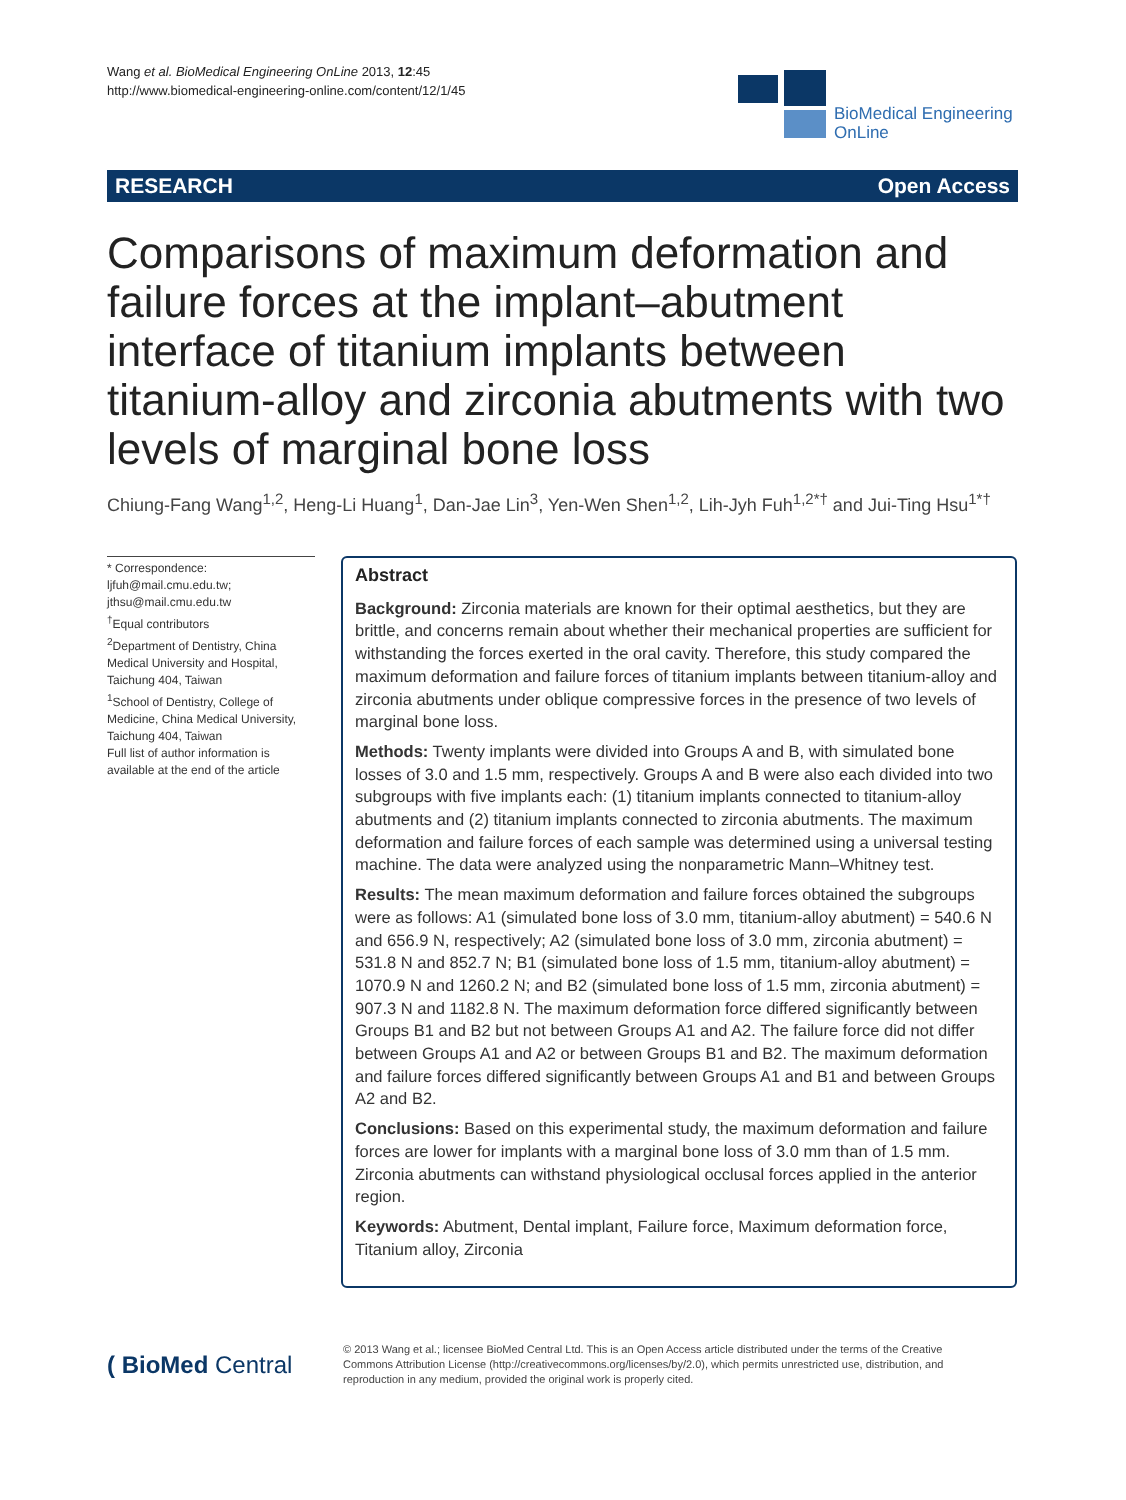Wang et al. BioMedical Engineering OnLine 2013, 12:45
http://www.biomedical-engineering-online.com/content/12/1/45
BioMedical Engineering
OnLine
RESEARCH Open Access
Comparisons of maximum deformation and failure forces at the implant–abutment interface of titanium implants between titanium-alloy and zirconia abutments with two levels of marginal bone loss
Chiung-Fang Wang<sup>1,2</sup>, Heng-Li Huang<sup>1</sup>, Dan-Jae Lin<sup>3</sup>, Yen-Wen Shen<sup>1,2</sup>, Lih-Jyh Fuh<sup>1,2*†</sup> and Jui-Ting Hsu<sup>1*†</sup>
* Correspondence: ljfuh@mail.cmu.edu.tw; jthsu@mail.cmu.edu.tw
<sup>†</sup> Equal contributors
<sup>2</sup> Department of Dentistry, China Medical University and Hospital, Taichung 404, Taiwan
<sup>1</sup> School of Dentistry, College of Medicine, China Medical University, Taichung 404, Taiwan
Full list of author information is available at the end of the article
Abstract
Background: Zirconia materials are known for their optimal aesthetics, but they are brittle, and concerns remain about whether their mechanical properties are sufficient for withstanding the forces exerted in the oral cavity. Therefore, this study compared the maximum deformation and failure forces of titanium implants between titanium-alloy and zirconia abutments under oblique compressive forces in the presence of two levels of marginal bone loss.
Methods: Twenty implants were divided into Groups A and B, with simulated bone losses of 3.0 and 1.5 mm, respectively. Groups A and B were also each divided into two subgroups with five implants each: (1) titanium implants connected to titanium-alloy abutments and (2) titanium implants connected to zirconia abutments. The maximum deformation and failure forces of each sample was determined using a universal testing machine. The data were analyzed using the nonparametric Mann–Whitney test.
Results: The mean maximum deformation and failure forces obtained the subgroups were as follows: A1 (simulated bone loss of 3.0 mm, titanium-alloy abutment) = 540.6 N and 656.9 N, respectively; A2 (simulated bone loss of 3.0 mm, zirconia abutment) = 531.8 N and 852.7 N; B1 (simulated bone loss of 1.5 mm, titanium-alloy abutment) = 1070.9 N and 1260.2 N; and B2 (simulated bone loss of 1.5 mm, zirconia abutment) = 907.3 N and 1182.8 N. The maximum deformation force differed significantly between Groups B1 and B2 but not between Groups A1 and A2. The failure force did not differ between Groups A1 and A2 or between Groups B1 and B2. The maximum deformation and failure forces differed significantly between Groups A1 and B1 and between Groups A2 and B2.
Conclusions: Based on this experimental study, the maximum deformation and failure forces are lower for implants with a marginal bone loss of 3.0 mm than of 1.5 mm. Zirconia abutments can withstand physiological occlusal forces applied in the anterior region.
Keywords: Abutment, Dental implant, Failure force, Maximum deformation force, Titanium alloy, Zirconia
( BioMed Central
© 2013 Wang et al.; licensee BioMed Central Ltd. This is an Open Access article distributed under the terms of the Creative Commons Attribution License (http://creativecommons.org/licenses/by/2.0), which permits unrestricted use, distribution, and reproduction in any medium, provided the original work is properly cited.